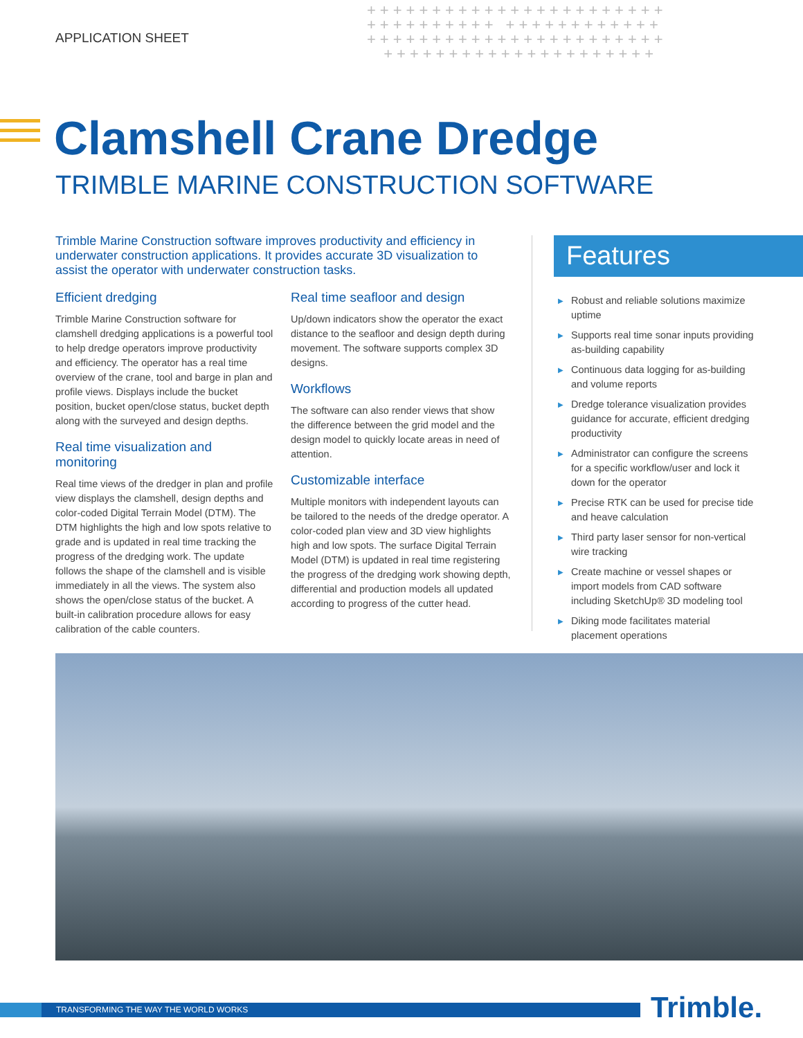APPLICATION SHEET
+++++++++++++++++++++++ ++++++++++ ++++++++++++ +++++++++++++++++++++++ +++++++++++++++++++++
Clamshell Crane Dredge
TRIMBLE MARINE CONSTRUCTION SOFTWARE
Trimble Marine Construction software improves productivity and efficiency in underwater construction applications. It provides accurate 3D visualization to assist the operator with underwater construction tasks.
Efficient dredging
Trimble Marine Construction software for clamshell dredging applications is a powerful tool to help dredge operators improve productivity and efficiency. The operator has a real time overview of the crane, tool and barge in plan and profile views. Displays include the bucket position, bucket open/close status, bucket depth along with the surveyed and design depths.
Real time visualization and monitoring
Real time views of the dredger in plan and profile view displays the clamshell, design depths and color-coded Digital Terrain Model (DTM). The DTM highlights the high and low spots relative to grade and is updated in real time tracking the progress of the dredging work. The update follows the shape of the clamshell and is visible immediately in all the views. The system also shows the open/close status of the bucket. A built-in calibration procedure allows for easy calibration of the cable counters.
Real time seafloor and design
Up/down indicators show the operator the exact distance to the seafloor and design depth during movement. The software supports complex 3D designs.
Workflows
The software can also render views that show the difference between the grid model and the design model to quickly locate areas in need of attention.
Customizable interface
Multiple monitors with independent layouts can be tailored to the needs of the dredge operator. A color-coded plan view and 3D view highlights high and low spots. The surface Digital Terrain Model (DTM) is updated in real time registering the progress of the dredging work showing depth, differential and production models all updated according to progress of the cutter head.
Features
▶ Robust and reliable solutions maximize uptime
▶ Supports real time sonar inputs providing as-building capability
▶ Continuous data logging for as-building and volume reports
▶ Dredge tolerance visualization provides guidance for accurate, efficient dredging productivity
▶ Administrator can configure the screens for a specific workflow/user and lock it down for the operator
▶ Precise RTK can be used for precise tide and heave calculation
▶ Third party laser sensor for non-vertical wire tracking
▶ Create machine or vessel shapes or import models from CAD software including SketchUp® 3D modeling tool
▶ Diking mode facilitates material placement operations
TRANSFORMING THE WAY THE WORLD WORKS Trimble.